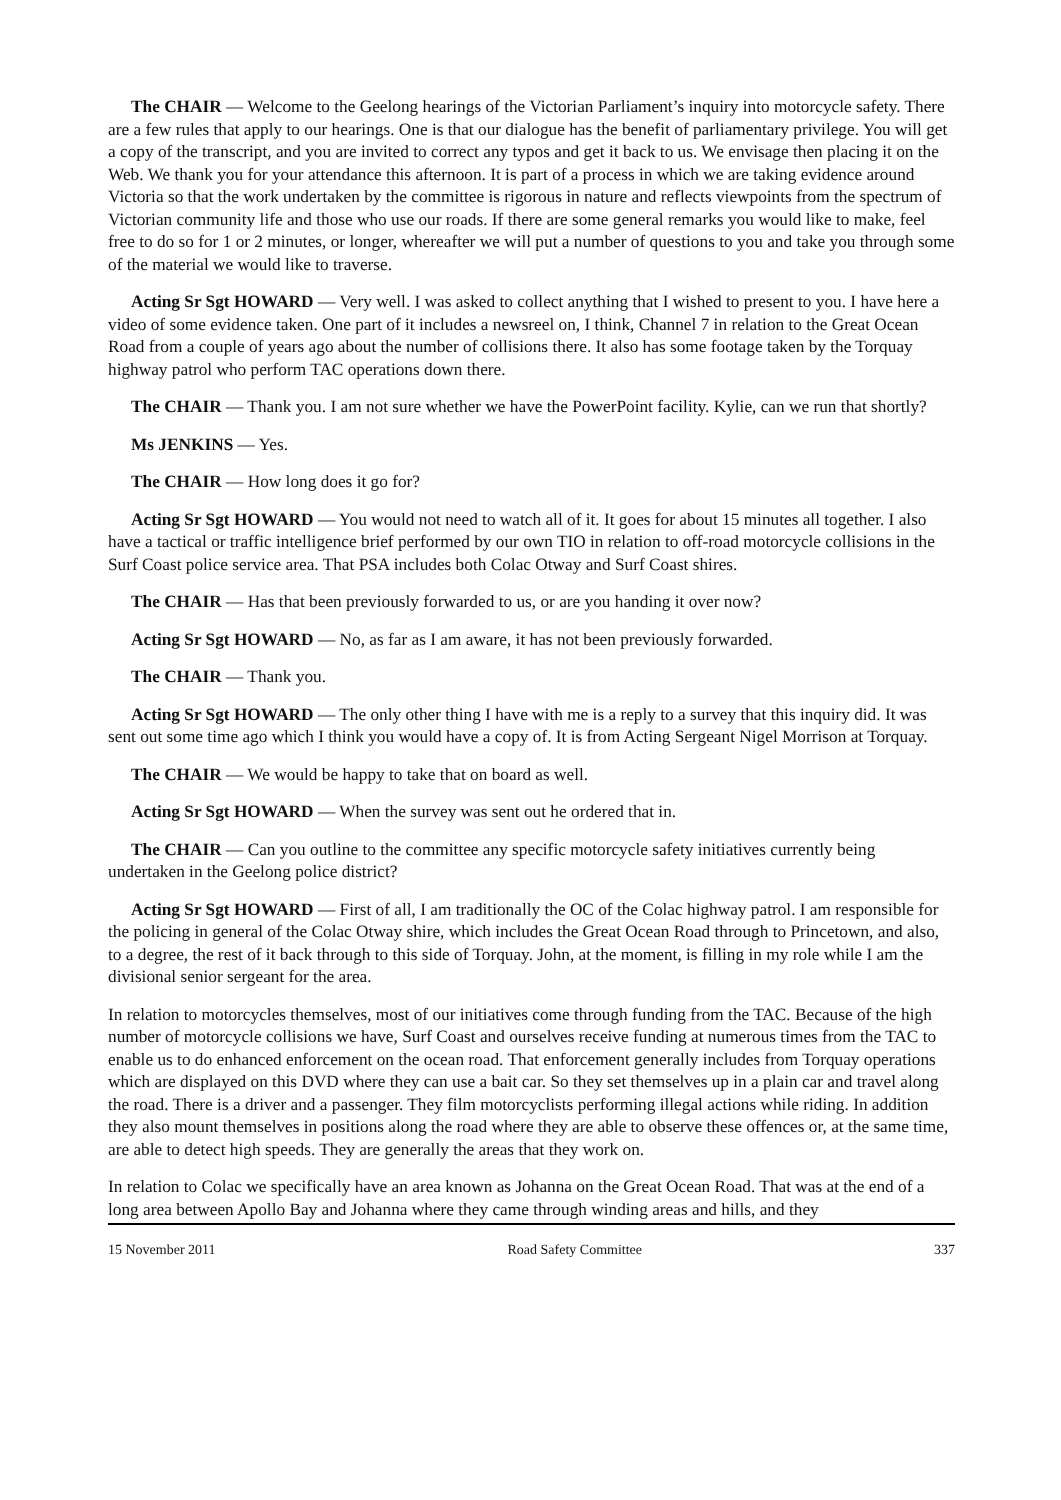The CHAIR — Welcome to the Geelong hearings of the Victorian Parliament’s inquiry into motorcycle safety. There are a few rules that apply to our hearings. One is that our dialogue has the benefit of parliamentary privilege. You will get a copy of the transcript, and you are invited to correct any typos and get it back to us. We envisage then placing it on the Web. We thank you for your attendance this afternoon. It is part of a process in which we are taking evidence around Victoria so that the work undertaken by the committee is rigorous in nature and reflects viewpoints from the spectrum of Victorian community life and those who use our roads. If there are some general remarks you would like to make, feel free to do so for 1 or 2 minutes, or longer, whereafter we will put a number of questions to you and take you through some of the material we would like to traverse.
Acting Sr Sgt HOWARD — Very well. I was asked to collect anything that I wished to present to you. I have here a video of some evidence taken. One part of it includes a newsreel on, I think, Channel 7 in relation to the Great Ocean Road from a couple of years ago about the number of collisions there. It also has some footage taken by the Torquay highway patrol who perform TAC operations down there.
The CHAIR — Thank you. I am not sure whether we have the PowerPoint facility. Kylie, can we run that shortly?
Ms JENKINS — Yes.
The CHAIR — How long does it go for?
Acting Sr Sgt HOWARD — You would not need to watch all of it. It goes for about 15 minutes all together. I also have a tactical or traffic intelligence brief performed by our own TIO in relation to off-road motorcycle collisions in the Surf Coast police service area. That PSA includes both Colac Otway and Surf Coast shires.
The CHAIR — Has that been previously forwarded to us, or are you handing it over now?
Acting Sr Sgt HOWARD — No, as far as I am aware, it has not been previously forwarded.
The CHAIR — Thank you.
Acting Sr Sgt HOWARD — The only other thing I have with me is a reply to a survey that this inquiry did. It was sent out some time ago which I think you would have a copy of. It is from Acting Sergeant Nigel Morrison at Torquay.
The CHAIR — We would be happy to take that on board as well.
Acting Sr Sgt HOWARD — When the survey was sent out he ordered that in.
The CHAIR — Can you outline to the committee any specific motorcycle safety initiatives currently being undertaken in the Geelong police district?
Acting Sr Sgt HOWARD — First of all, I am traditionally the OC of the Colac highway patrol. I am responsible for the policing in general of the Colac Otway shire, which includes the Great Ocean Road through to Princetown, and also, to a degree, the rest of it back through to this side of Torquay. John, at the moment, is filling in my role while I am the divisional senior sergeant for the area.
In relation to motorcycles themselves, most of our initiatives come through funding from the TAC. Because of the high number of motorcycle collisions we have, Surf Coast and ourselves receive funding at numerous times from the TAC to enable us to do enhanced enforcement on the ocean road. That enforcement generally includes from Torquay operations which are displayed on this DVD where they can use a bait car. So they set themselves up in a plain car and travel along the road. There is a driver and a passenger. They film motorcyclists performing illegal actions while riding. In addition they also mount themselves in positions along the road where they are able to observe these offences or, at the same time, are able to detect high speeds. They are generally the areas that they work on.
In relation to Colac we specifically have an area known as Johanna on the Great Ocean Road. That was at the end of a long area between Apollo Bay and Johanna where they came through winding areas and hills, and they
15 November 2011 Road Safety Committee 337